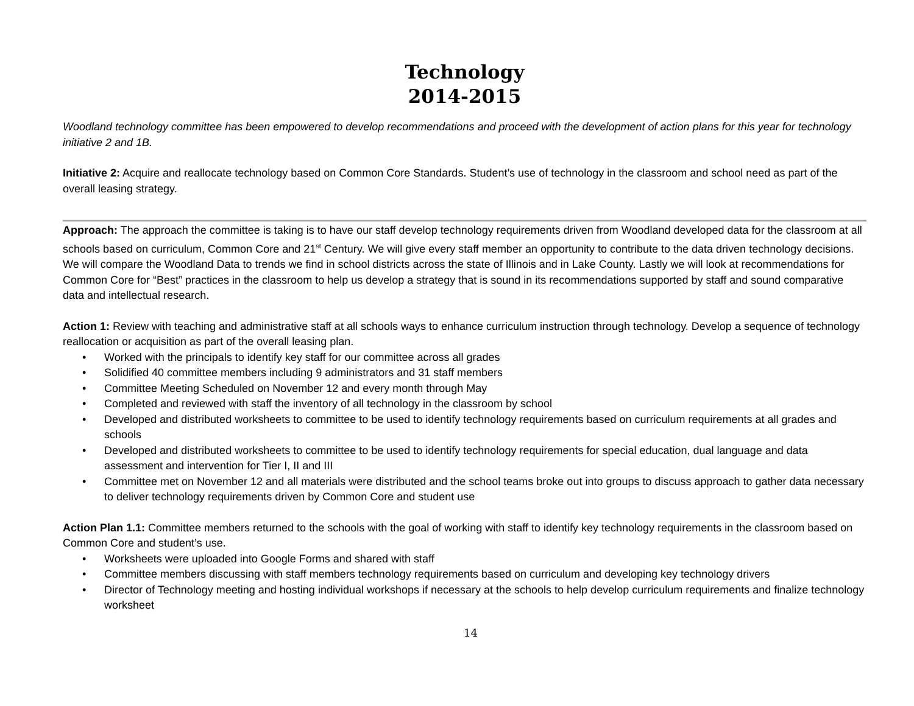Technology
2014-2015
Woodland technology committee has been empowered to develop recommendations and proceed with the development of action plans for this year for technology initiative 2 and 1B.
Initiative 2: Acquire and reallocate technology based on Common Core Standards. Student’s use of technology in the classroom and school need as part of the overall leasing strategy.
Approach: The approach the committee is taking is to have our staff develop technology requirements driven from Woodland developed data for the classroom at all schools based on curriculum, Common Core and 21<sup>st</sup> Century. We will give every staff member an opportunity to contribute to the data driven technology decisions. We will compare the Woodland Data to trends we find in school districts across the state of Illinois and in Lake County. Lastly we will look at recommendations for Common Core for “Best” practices in the classroom to help us develop a strategy that is sound in its recommendations supported by staff and sound comparative data and intellectual research.
Action 1: Review with teaching and administrative staff at all schools ways to enhance curriculum instruction through technology. Develop a sequence of technology reallocation or acquisition as part of the overall leasing plan.
• Worked with the principals to identify key staff for our committee across all grades
• Solidified 40 committee members including 9 administrators and 31 staff members
• Committee Meeting Scheduled on November 12 and every month through May
• Completed and reviewed with staff the inventory of all technology in the classroom by school
• Developed and distributed worksheets to committee to be used to identify technology requirements based on curriculum requirements at all grades and schools
• Developed and distributed worksheets to committee to be used to identify technology requirements for special education, dual language and data assessment and intervention for Tier I, II and III
• Committee met on November 12 and all materials were distributed and the school teams broke out into groups to discuss approach to gather data necessary to deliver technology requirements driven by Common Core and student use
Action Plan 1.1: Committee members returned to the schools with the goal of working with staff to identify key technology requirements in the classroom based on Common Core and student’s use.
• Worksheets were uploaded into Google Forms and shared with staff
• Committee members discussing with staff members technology requirements based on curriculum and developing key technology drivers
• Director of Technology meeting and hosting individual workshops if necessary at the schools to help develop curriculum requirements and finalize technology worksheet
14